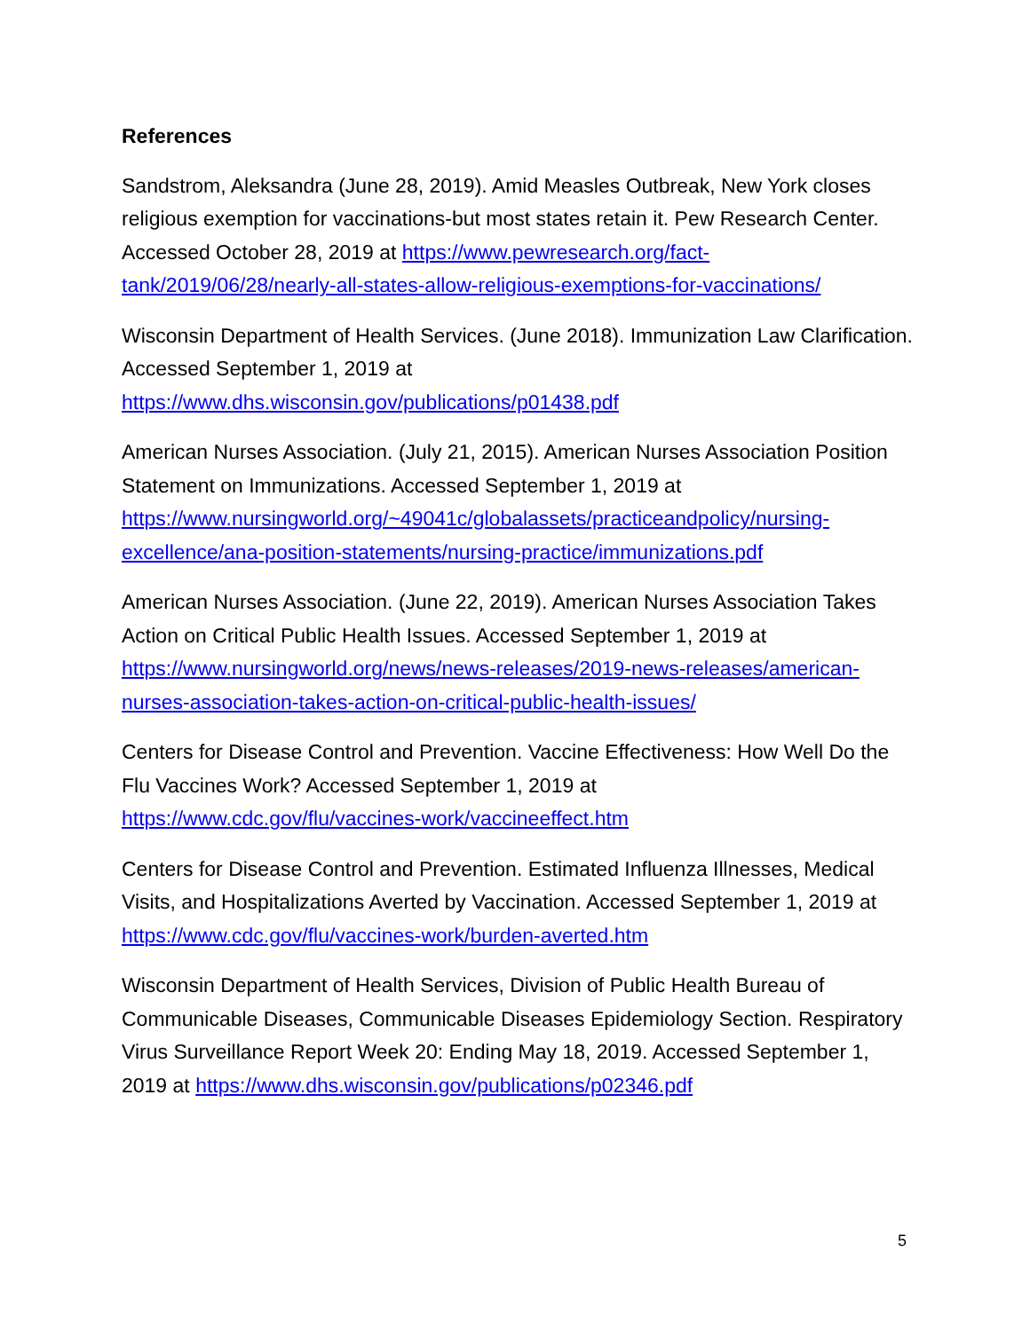References
Sandstrom, Aleksandra (June 28, 2019). Amid Measles Outbreak, New York closes religious exemption for vaccinations-but most states retain it. Pew Research Center. Accessed October 28, 2019 at https://www.pewresearch.org/fact-tank/2019/06/28/nearly-all-states-allow-religious-exemptions-for-vaccinations/
Wisconsin Department of Health Services. (June 2018). Immunization Law Clarification. Accessed September 1, 2019 at
https://www.dhs.wisconsin.gov/publications/p01438.pdf
American Nurses Association. (July 21, 2015). American Nurses Association Position Statement on Immunizations. Accessed September 1, 2019 at https://www.nursingworld.org/~49041c/globalassets/practiceandpolicy/nursing-excellence/ana-position-statements/nursing-practice/immunizations.pdf
American Nurses Association. (June 22, 2019). American Nurses Association Takes Action on Critical Public Health Issues. Accessed September 1, 2019 at https://www.nursingworld.org/news/news-releases/2019-news-releases/american-nurses-association-takes-action-on-critical-public-health-issues/
Centers for Disease Control and Prevention. Vaccine Effectiveness: How Well Do the Flu Vaccines Work? Accessed September 1, 2019 at
https://www.cdc.gov/flu/vaccines-work/vaccineeffect.htm
Centers for Disease Control and Prevention. Estimated Influenza Illnesses, Medical Visits, and Hospitalizations Averted by Vaccination. Accessed September 1, 2019 at https://www.cdc.gov/flu/vaccines-work/burden-averted.htm
Wisconsin Department of Health Services, Division of Public Health Bureau of Communicable Diseases, Communicable Diseases Epidemiology Section. Respiratory Virus Surveillance Report Week 20: Ending May 18, 2019. Accessed September 1, 2019 at https://www.dhs.wisconsin.gov/publications/p02346.pdf
5